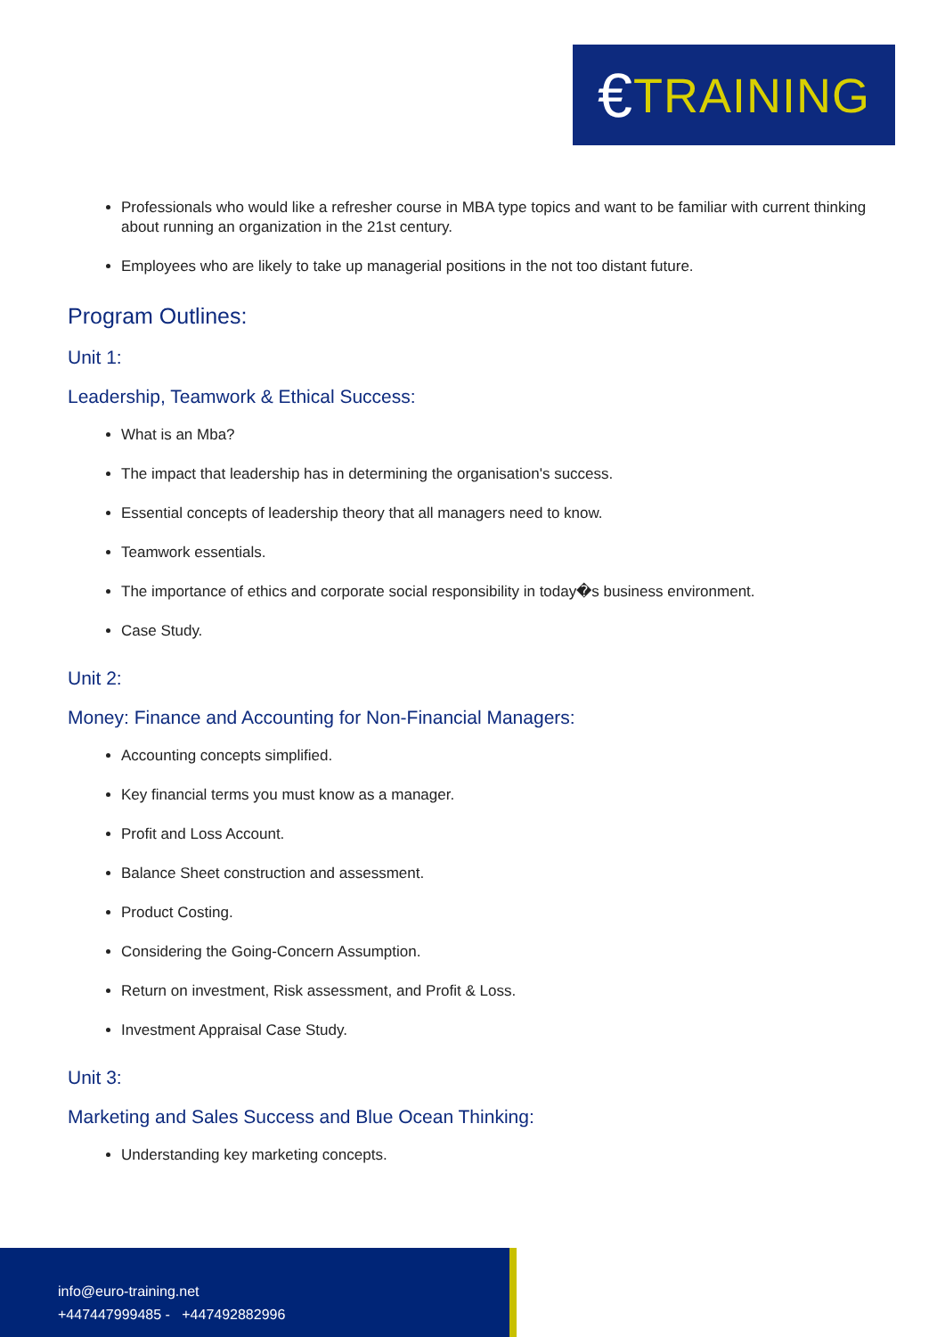€ TRAINING
Professionals who would like a refresher course in MBA type topics and want to be familiar with current thinking about running an organization in the 21st century.
Employees who are likely to take up managerial positions in the not too distant future.
Program Outlines:
Unit 1:
Leadership, Teamwork & Ethical Success:
What is an Mba?
The impact that leadership has in determining the organisation's success.
Essential concepts of leadership theory that all managers need to know.
Teamwork essentials.
The importance of ethics and corporate social responsibility in today�s business environment.
Case Study.
Unit 2:
Money: Finance and Accounting for Non-Financial Managers:
Accounting concepts simplified.
Key financial terms you must know as a manager.
Profit and Loss Account.
Balance Sheet construction and assessment.
Product Costing.
Considering the Going-Concern Assumption.
Return on investment, Risk assessment, and Profit & Loss.
Investment Appraisal Case Study.
Unit 3:
Marketing and Sales Success and Blue Ocean Thinking:
Understanding key marketing concepts.
info@euro-training.net
+447447999485 - +447492882996